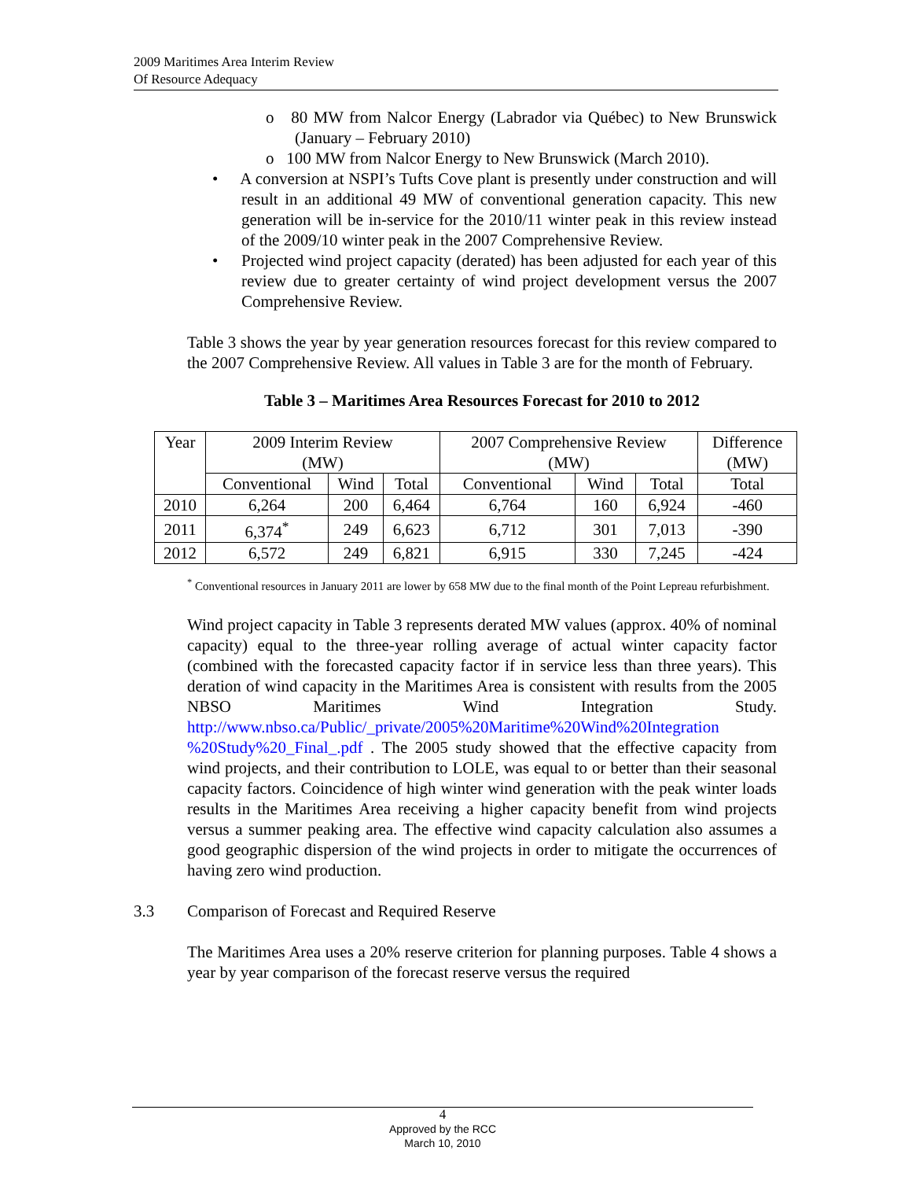2009 Maritimes Area Interim Review
Of Resource Adequacy
o 80 MW from Nalcor Energy (Labrador via Québec) to New Brunswick (January – February 2010)
o 100 MW from Nalcor Energy to New Brunswick (March 2010).
• A conversion at NSPI’s Tufts Cove plant is presently under construction and will result in an additional 49 MW of conventional generation capacity. This new generation will be in-service for the 2010/11 winter peak in this review instead of the 2009/10 winter peak in the 2007 Comprehensive Review.
• Projected wind project capacity (derated) has been adjusted for each year of this review due to greater certainty of wind project development versus the 2007 Comprehensive Review.
Table 3 shows the year by year generation resources forecast for this review compared to the 2007 Comprehensive Review. All values in Table 3 are for the month of February.
Table 3 – Maritimes Area Resources Forecast for 2010 to 2012
| Year | 2009 Interim Review (MW) | | | 2007 Comprehensive Review (MW) | | | Difference (MW) |
| --- | --- | --- | --- | --- | --- | --- | --- |
| | Conventional | Wind | Total | Conventional | Wind | Total | Total |
| 2010 | 6,264 | 200 | 6,464 | 6,764 | 160 | 6,924 | -460 |
| 2011 | 6,374<sup>*</sup> | 249 | 6,623 | 6,712 | 301 | 7,013 | -390 |
| 2012 | 6,572 | 249 | 6,821 | 6,915 | 330 | 7,245 | -424 |
<sup>*</sup> Conventional resources in January 2011 are lower by 658 MW due to the final month of the Point Lepreau refurbishment.
Wind project capacity in Table 3 represents derated MW values (approx. 40% of nominal capacity) equal to the three-year rolling average of actual winter capacity factor (combined with the forecasted capacity factor if in service less than three years). This deration of wind capacity in the Maritimes Area is consistent with results from the 2005 NBSO Maritimes Wind Integration Study. http://www.nbso.ca/Public/_private/2005%20Maritime%20Wind%20Integration %20Study%20_Final_.pdf . The 2005 study showed that the effective capacity from wind projects, and their contribution to LOLE, was equal to or better than their seasonal capacity factors. Coincidence of high winter wind generation with the peak winter loads results in the Maritimes Area receiving a higher capacity benefit from wind projects versus a summer peaking area. The effective wind capacity calculation also assumes a good geographic dispersion of the wind projects in order to mitigate the occurrences of having zero wind production.
3.3 Comparison of Forecast and Required Reserve
The Maritimes Area uses a 20% reserve criterion for planning purposes. Table 4 shows a year by year comparison of the forecast reserve versus the required
4
Approved by the RCC
March 10, 2010